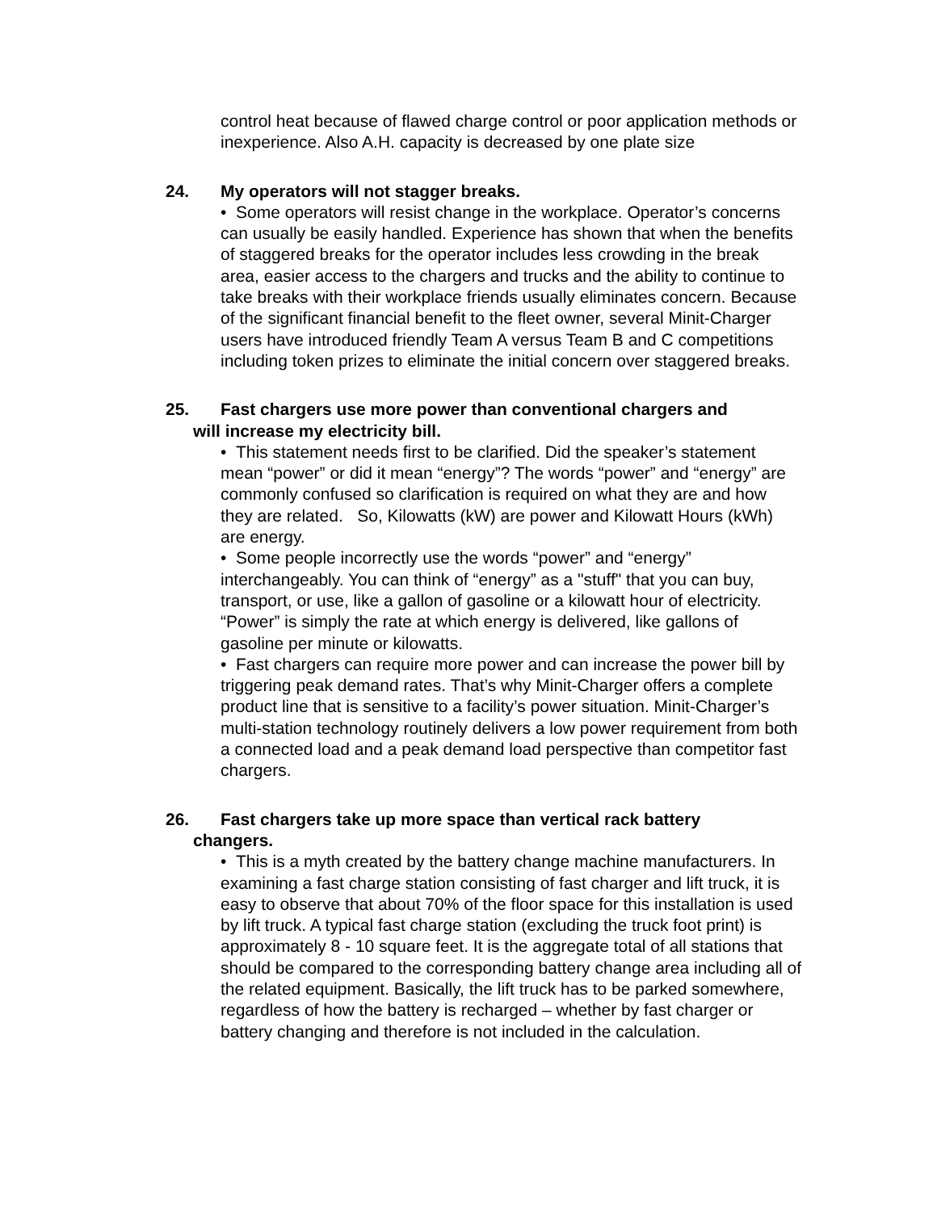control heat because of flawed charge control or poor application methods or inexperience. Also A.H. capacity is decreased by one plate size
24. My operators will not stagger breaks.
• Some operators will resist change in the workplace. Operator’s concerns can usually be easily handled. Experience has shown that when the benefits of staggered breaks for the operator includes less crowding in the break area, easier access to the chargers and trucks and the ability to continue to take breaks with their workplace friends usually eliminates concern. Because of the significant financial benefit to the fleet owner, several Minit-Charger users have introduced friendly Team A versus Team B and C competitions including token prizes to eliminate the initial concern over staggered breaks.
25. Fast chargers use more power than conventional chargers and
will increase my electricity bill.
• This statement needs first to be clarified. Did the speaker’s statement mean “power” or did it mean “energy”? The words “power” and “energy” are commonly confused so clarification is required on what they are and how they are related. So, Kilowatts (kW) are power and Kilowatt Hours (kWh) are energy.
• Some people incorrectly use the words “power” and “energy” interchangeably. You can think of “energy” as a "stuff" that you can buy, transport, or use, like a gallon of gasoline or a kilowatt hour of electricity. “Power” is simply the rate at which energy is delivered, like gallons of gasoline per minute or kilowatts.
• Fast chargers can require more power and can increase the power bill by triggering peak demand rates. That’s why Minit-Charger offers a complete product line that is sensitive to a facility’s power situation. Minit-Charger’s multi-station technology routinely delivers a low power requirement from both a connected load and a peak demand load perspective than competitor fast chargers.
26. Fast chargers take up more space than vertical rack battery
changers.
• This is a myth created by the battery change machine manufacturers. In examining a fast charge station consisting of fast charger and lift truck, it is easy to observe that about 70% of the floor space for this installation is used by lift truck. A typical fast charge station (excluding the truck foot print) is approximately 8 - 10 square feet. It is the aggregate total of all stations that should be compared to the corresponding battery change area including all of the related equipment. Basically, the lift truck has to be parked somewhere, regardless of how the battery is recharged – whether by fast charger or battery changing and therefore is not included in the calculation.